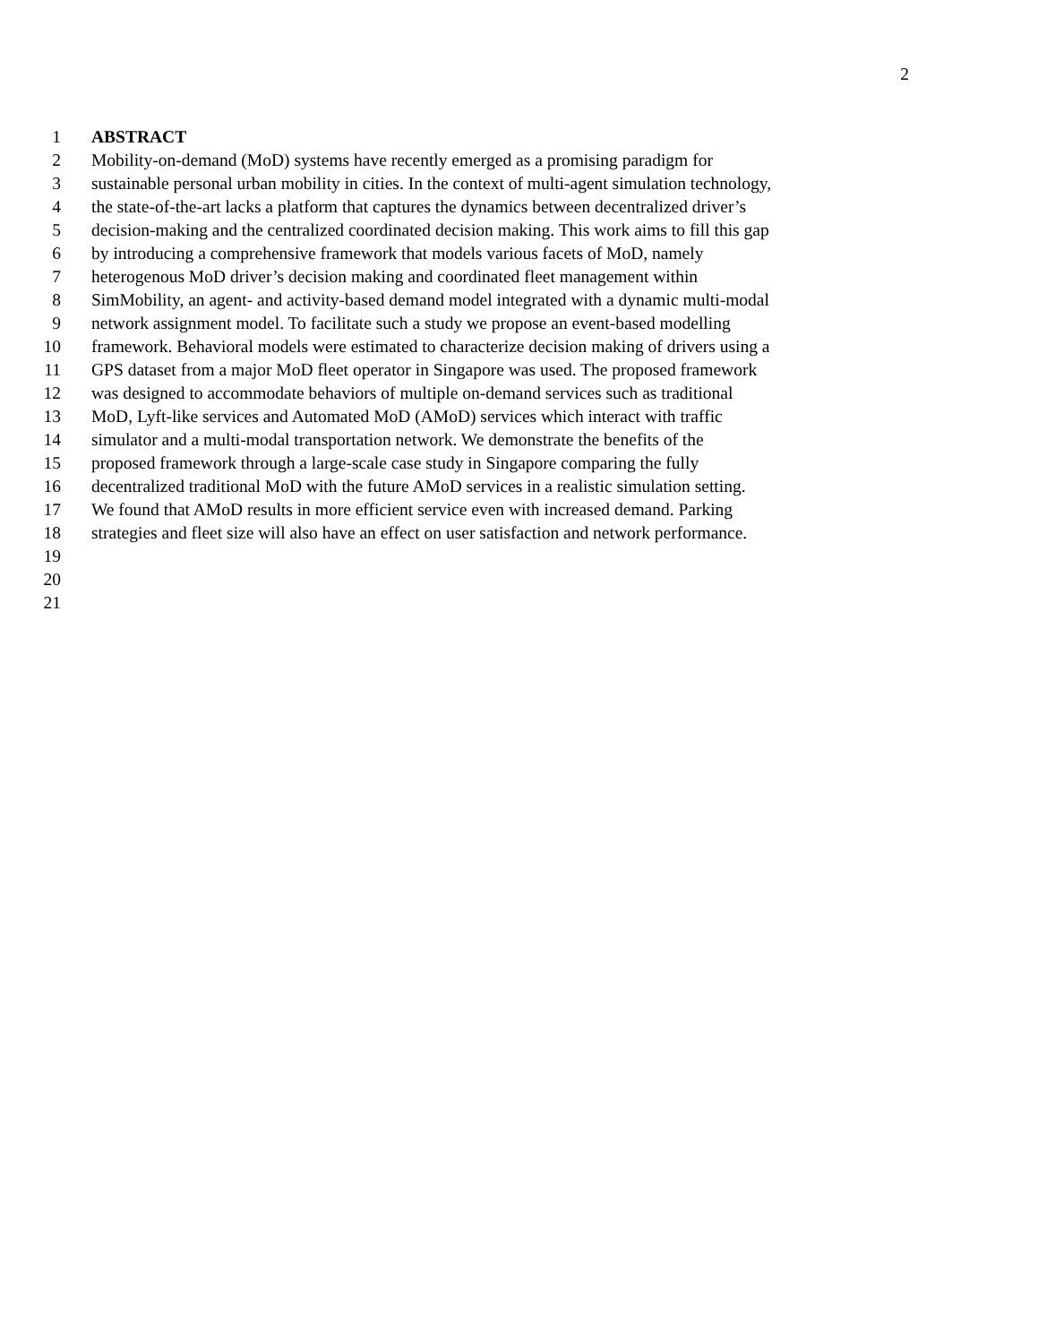2
1 ABSTRACT
2 Mobility-on-demand (MoD) systems have recently emerged as a promising paradigm for
3 sustainable personal urban mobility in cities. In the context of multi-agent simulation technology,
4 the state-of-the-art lacks a platform that captures the dynamics between decentralized driver’s
5 decision-making and the centralized coordinated decision making. This work aims to fill this gap
6 by introducing a comprehensive framework that models various facets of MoD, namely
7 heterogenous MoD driver’s decision making and coordinated fleet management within
8 SimMobility, an agent- and activity-based demand model integrated with a dynamic multi-modal
9 network assignment model. To facilitate such a study we propose an event-based modelling
10 framework. Behavioral models were estimated to characterize decision making of drivers using a
11 GPS dataset from a major MoD fleet operator in Singapore was used. The proposed framework
12 was designed to accommodate behaviors of multiple on-demand services such as traditional
13 MoD, Lyft-like services and Automated MoD (AMoD) services which interact with traffic
14 simulator and a multi-modal transportation network. We demonstrate the benefits of the
15 proposed framework through a large-scale case study in Singapore comparing the fully
16 decentralized traditional MoD with the future AMoD services in a realistic simulation setting.
17 We found that AMoD results in more efficient service even with increased demand. Parking
18 strategies and fleet size will also have an effect on user satisfaction and network performance.
19
20
21